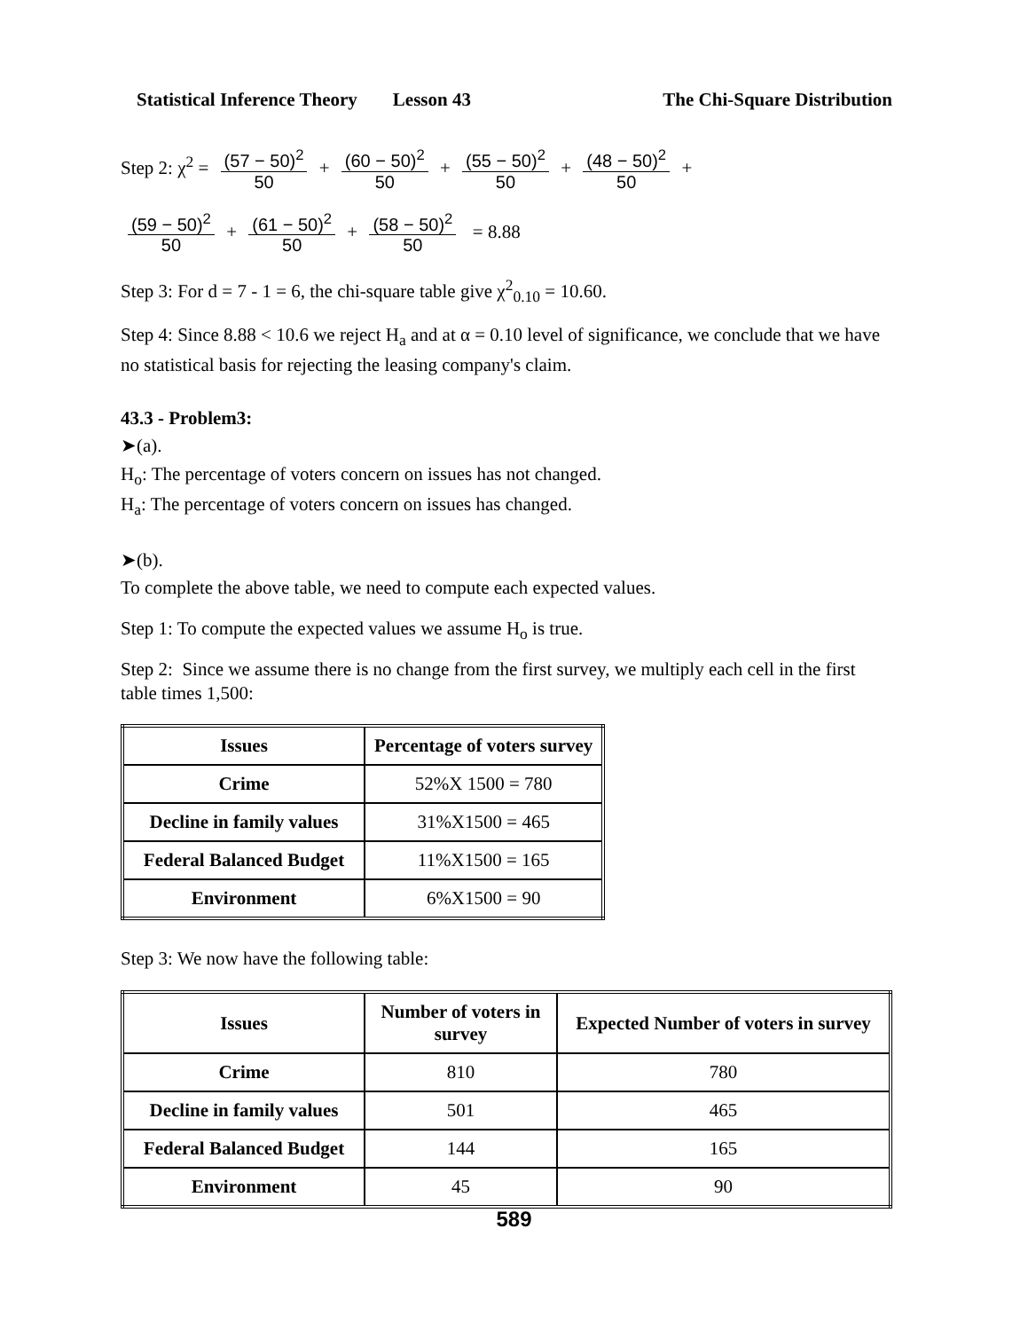Statistical Inference Theory Lesson 43 The Chi-Square Distribution
Step 2: χ<sup>2</sup> = (57 − 50)<sup>2</sup> 50 + (60 − 50)<sup>2</sup> 50 + (55 − 50)<sup>2</sup> 50 + (48 − 50)<sup>2</sup> 50 +
(59 − 50)<sup>2</sup> 50 + (61 − 50)<sup>2</sup> 50 + (58 − 50)<sup>2</sup> 50 = 8.88
Step 3: For d = 7 - 1 = 6, the chi-square table give χ<sup>2</sup><sub>0.10</sub> = 10.60.
Step 4: Since 8.88 < 10.6 we reject H<sub>a</sub> and at α = 0.10 level of significance, we conclude that we have no statistical basis for rejecting the leasing company's claim.
43.3 - Problem3:
➤(a).
H<sub>o</sub>: The percentage of voters concern on issues has not changed.
H<sub>a</sub>: The percentage of voters concern on issues has changed.
➤(b).
To complete the above table, we need to compute each expected values.
Step 1: To compute the expected values we assume H<sub>o</sub> is true.
Step 2: Since we assume there is no change from the first survey, we multiply each cell in the first table times 1,500:
| Issues | Percentage of voters survey |
| --- | --- |
| Crime | 52%X 1500 = 780 |
| Decline in family values | 31%X1500 = 465 |
| Federal Balanced Budget | 11%X1500 = 165 |
| Environment | 6%X1500 = 90 |
Step 3: We now have the following table:
| Issues | Number of voters in survey | Expected Number of voters in survey |
| --- | --- | --- |
| Crime | 810 | 780 |
| Decline in family values | 501 | 465 |
| Federal Balanced Budget | 144 | 165 |
| Environment | 45 | 90 |
589